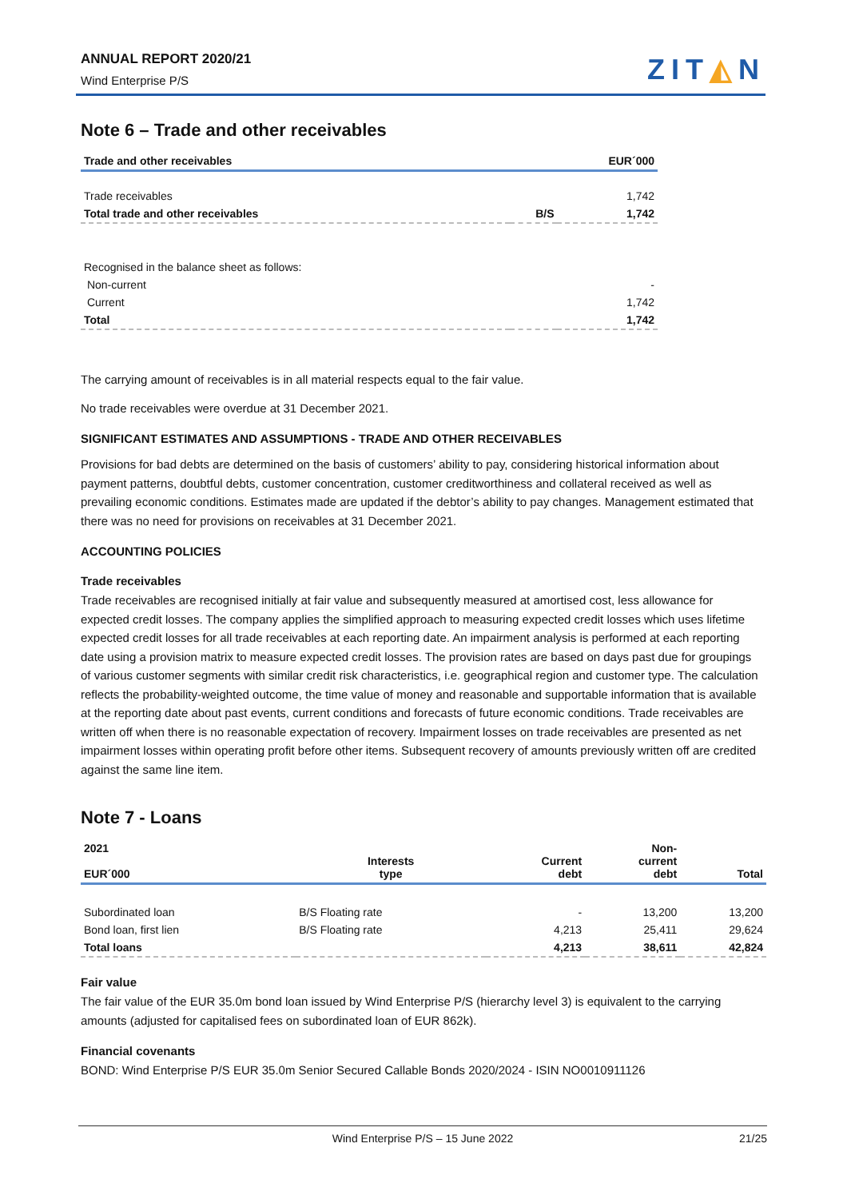ANNUAL REPORT 2020/21
Wind Enterprise P/S ZIT◭N
Note 6 – Trade and other receivables
| Trade and other receivables | | EUR´000 |
| --- | --- | --- |
| Trade receivables | | 1,742 |
| Total trade and other receivables | B/S | 1,742 |
| Recognised in the balance sheet as follows: | | |
| Non-current | | - |
| Current | | 1,742 |
| Total | | 1,742 |
The carrying amount of receivables is in all material respects equal to the fair value.
No trade receivables were overdue at 31 December 2021.
SIGNIFICANT ESTIMATES AND ASSUMPTIONS - TRADE AND OTHER RECEIVABLES
Provisions for bad debts are determined on the basis of customers’ ability to pay, considering historical information about payment patterns, doubtful debts, customer concentration, customer creditworthiness and collateral received as well as prevailing economic conditions. Estimates made are updated if the debtor’s ability to pay changes. Management estimated that there was no need for provisions on receivables at 31 December 2021.
ACCOUNTING POLICIES
Trade receivables
Trade receivables are recognised initially at fair value and subsequently measured at amortised cost, less allowance for expected credit losses. The company applies the simplified approach to measuring expected credit losses which uses lifetime expected credit losses for all trade receivables at each reporting date. An impairment analysis is performed at each reporting date using a provision matrix to measure expected credit losses. The provision rates are based on days past due for groupings of various customer segments with similar credit risk characteristics, i.e. geographical region and customer type. The calculation reflects the probability-weighted outcome, the time value of money and reasonable and supportable information that is available at the reporting date about past events, current conditions and forecasts of future economic conditions. Trade receivables are written off when there is no reasonable expectation of recovery. Impairment losses on trade receivables are presented as net impairment losses within operating profit before other items. Subsequent recovery of amounts previously written off are credited against the same line item.
Note 7 - Loans
| 2021 EUR´000 | Interests type | Current debt | Non- current debt | Total |
| --- | --- | --- | --- | --- |
| Subordinated loan | B/S Floating rate | - | 13,200 | 13,200 |
| Bond loan, first lien | B/S Floating rate | 4,213 | 25,411 | 29,624 |
| Total loans | | 4,213 | 38,611 | 42,824 |
Fair value
The fair value of the EUR 35.0m bond loan issued by Wind Enterprise P/S (hierarchy level 3) is equivalent to the carrying amounts (adjusted for capitalised fees on subordinated loan of EUR 862k).
Financial covenants
BOND: Wind Enterprise P/S EUR 35.0m Senior Secured Callable Bonds 2020/2024 - ISIN NO0010911126
Wind Enterprise P/S – 15 June 2022 21/25